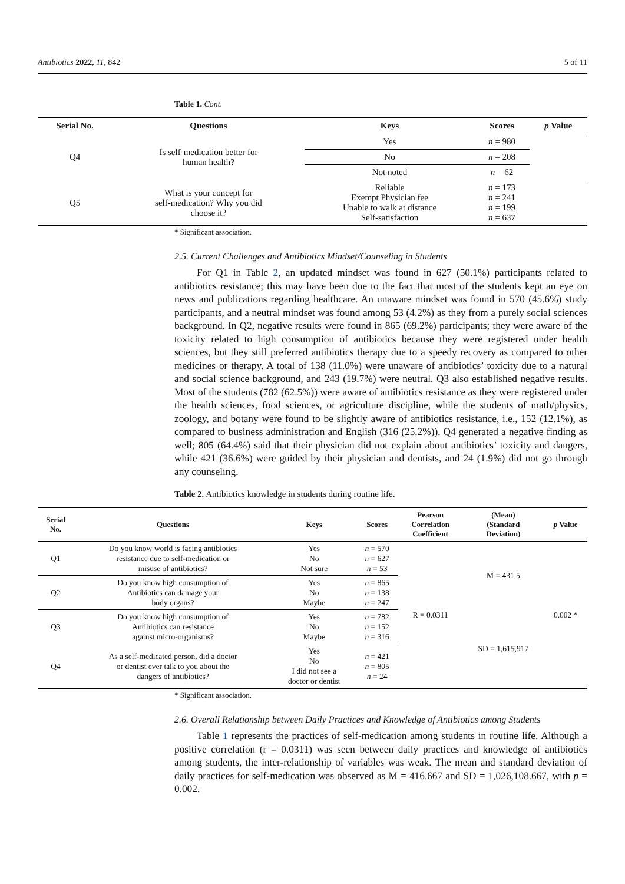Antibiotics 2022, 11, 842 5 of 11
Table 1. Cont.
| Serial No. | Questions | Keys | Scores | p Value |
| --- | --- | --- | --- | --- |
| Q4 | Is self-medication better for human health? | Yes | n = 980 | |
| | | No | n = 208 | |
| | | Not noted | n = 62 | |
| Q5 | What is your concept for self-medication? Why you did choose it? | Reliable Exempt Physician fee Unable to walk at distance Self-satisfaction | n = 173 n = 241 n = 199 n = 637 | |
* Significant association.
2.5. Current Challenges and Antibiotics Mindset/Counseling in Students
For Q1 in Table 2, an updated mindset was found in 627 (50.1%) participants related to antibiotics resistance; this may have been due to the fact that most of the students kept an eye on news and publications regarding healthcare. An unaware mindset was found in 570 (45.6%) study participants, and a neutral mindset was found among 53 (4.2%) as they from a purely social sciences background. In Q2, negative results were found in 865 (69.2%) participants; they were aware of the toxicity related to high consumption of antibiotics because they were registered under health sciences, but they still preferred antibiotics therapy due to a speedy recovery as compared to other medicines or therapy. A total of 138 (11.0%) were unaware of antibiotics’ toxicity due to a natural and social science background, and 243 (19.7%) were neutral. Q3 also established negative results. Most of the students (782 (62.5%)) were aware of antibiotics resistance as they were registered under the health sciences, food sciences, or agriculture discipline, while the students of math/physics, zoology, and botany were found to be slightly aware of antibiotics resistance, i.e., 152 (12.1%), as compared to business administration and English (316 (25.2%)). Q4 generated a negative finding as well; 805 (64.4%) said that their physician did not explain about antibiotics’ toxicity and dangers, while 421 (36.6%) were guided by their physician and dentists, and 24 (1.9%) did not go through any counseling.
Table 2. Antibiotics knowledge in students during routine life.
| Serial No. | Questions | Keys | Scores | Pearson Correlation Coefficient | (Mean) (Standard Deviation) | p Value |
| --- | --- | --- | --- | --- | --- | --- |
| Q1 | Do you know world is facing antibiotics resistance due to self-medication or misuse of antibiotics? | Yes No Not sure | n = 570 n = 627 n = 53 | R = 0.0311 | M = 431.5 | 0.002 * |
| Q2 | Do you know high consumption of Antibiotics can damage your body organs? | Yes No Maybe | n = 865 n = 138 n = 247 | | | |
| Q3 | Do you know high consumption of Antibiotics can resistance against micro-organisms? | Yes No Maybe | n = 782 n = 152 n = 316 | | SD = 1,615,917 | |
| Q4 | As a self-medicated person, did a doctor or dentist ever talk to you about the dangers of antibiotics? | Yes No I did not see a doctor or dentist | n = 421 n = 805 n = 24 | | | |
* Significant association.
2.6. Overall Relationship between Daily Practices and Knowledge of Antibiotics among Students
Table 1 represents the practices of self-medication among students in routine life. Although a positive correlation (r = 0.0311) was seen between daily practices and knowledge of antibiotics among students, the inter-relationship of variables was weak. The mean and standard deviation of daily practices for self-medication was observed as M = 416.667 and SD = 1,026,108.667, with p = 0.002.